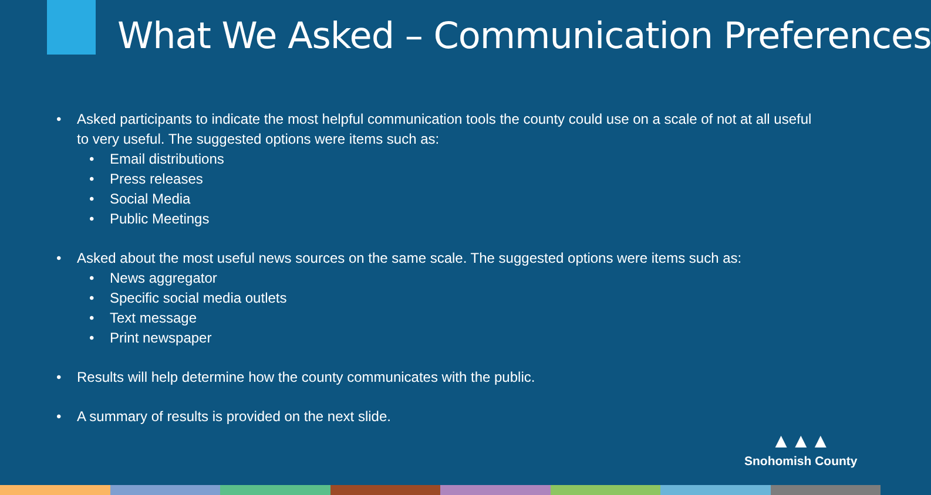What We Asked – Communication Preferences
• Asked participants to indicate the most helpful communication tools the county could use on a scale of not at all useful to very useful. The suggested options were items such as:
• Email distributions
• Press releases
• Social Media
• Public Meetings
• Asked about the most useful news sources on the same scale. The suggested options were items such as:
• News aggregator
• Specific social media outlets
• Text message
• Print newspaper
• Results will help determine how the county communicates with the public.
• A summary of results is provided on the next slide.
▲▲▲
Snohomish County